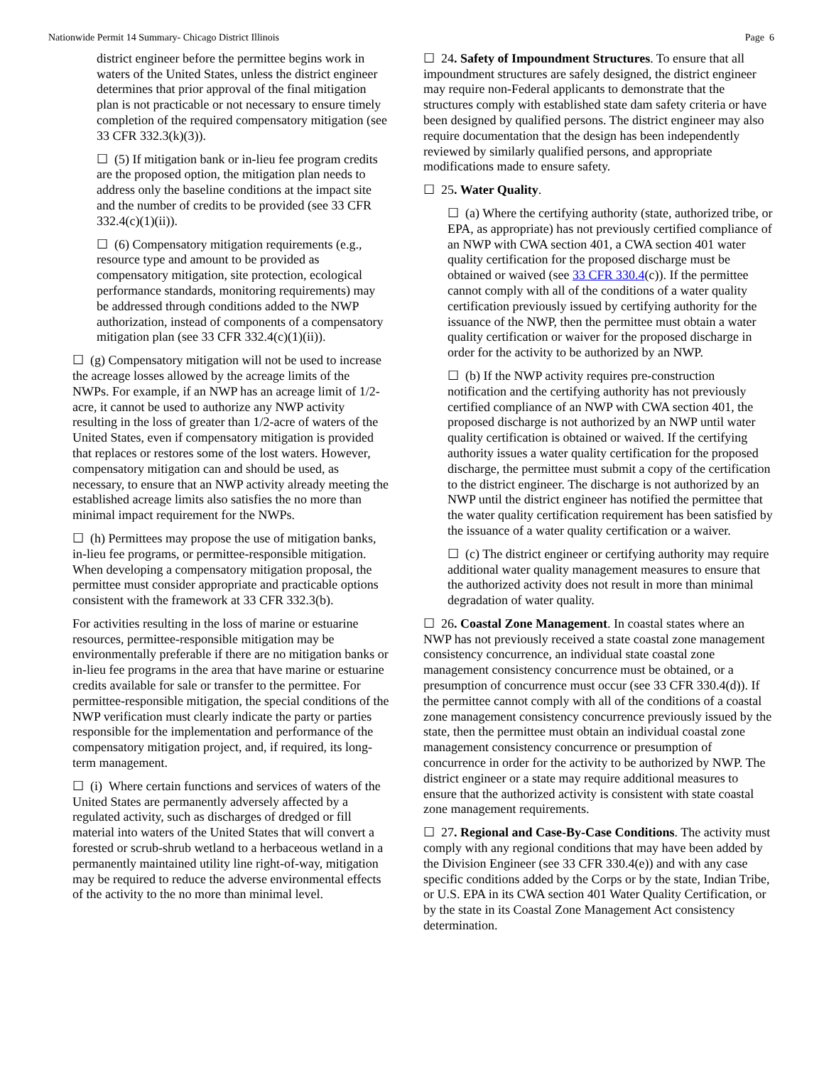Nationwide Permit 14 Summary- Chicago District Illinois Page 6
district engineer before the permittee begins work in waters of the United States, unless the district engineer determines that prior approval of the final mitigation plan is not practicable or not necessary to ensure timely completion of the required compensatory mitigation (see 33 CFR 332.3(k)(3)).
☐ (5) If mitigation bank or in-lieu fee program credits are the proposed option, the mitigation plan needs to address only the baseline conditions at the impact site and the number of credits to be provided (see 33 CFR 332.4(c)(1)(ii)).
☐ (6) Compensatory mitigation requirements (e.g., resource type and amount to be provided as compensatory mitigation, site protection, ecological performance standards, monitoring requirements) may be addressed through conditions added to the NWP authorization, instead of components of a compensatory mitigation plan (see 33 CFR 332.4(c)(1)(ii)).
☐ (g) Compensatory mitigation will not be used to increase the acreage losses allowed by the acreage limits of the NWPs. For example, if an NWP has an acreage limit of 1/2-acre, it cannot be used to authorize any NWP activity resulting in the loss of greater than 1/2-acre of waters of the United States, even if compensatory mitigation is provided that replaces or restores some of the lost waters. However, compensatory mitigation can and should be used, as necessary, to ensure that an NWP activity already meeting the established acreage limits also satisfies the no more than minimal impact requirement for the NWPs.
☐ (h) Permittees may propose the use of mitigation banks, in-lieu fee programs, or permittee-responsible mitigation. When developing a compensatory mitigation proposal, the permittee must consider appropriate and practicable options consistent with the framework at 33 CFR 332.3(b).
For activities resulting in the loss of marine or estuarine resources, permittee-responsible mitigation may be environmentally preferable if there are no mitigation banks or in-lieu fee programs in the area that have marine or estuarine credits available for sale or transfer to the permittee. For permittee-responsible mitigation, the special conditions of the NWP verification must clearly indicate the party or parties responsible for the implementation and performance of the compensatory mitigation project, and, if required, its long-term management.
☐ (i) Where certain functions and services of waters of the United States are permanently adversely affected by a regulated activity, such as discharges of dredged or fill material into waters of the United States that will convert a forested or scrub-shrub wetland to a herbaceous wetland in a permanently maintained utility line right-of-way, mitigation may be required to reduce the adverse environmental effects of the activity to the no more than minimal level.
☐ 24. Safety of Impoundment Structures. To ensure that all impoundment structures are safely designed, the district engineer may require non-Federal applicants to demonstrate that the structures comply with established state dam safety criteria or have been designed by qualified persons. The district engineer may also require documentation that the design has been independently reviewed by similarly qualified persons, and appropriate modifications made to ensure safety.
☐ 25. Water Quality.
☐ (a) Where the certifying authority (state, authorized tribe, or EPA, as appropriate) has not previously certified compliance of an NWP with CWA section 401, a CWA section 401 water quality certification for the proposed discharge must be obtained or waived (see 33 CFR 330.4(c)). If the permittee cannot comply with all of the conditions of a water quality certification previously issued by certifying authority for the issuance of the NWP, then the permittee must obtain a water quality certification or waiver for the proposed discharge in order for the activity to be authorized by an NWP.
☐ (b) If the NWP activity requires pre-construction notification and the certifying authority has not previously certified compliance of an NWP with CWA section 401, the proposed discharge is not authorized by an NWP until water quality certification is obtained or waived. If the certifying authority issues a water quality certification for the proposed discharge, the permittee must submit a copy of the certification to the district engineer. The discharge is not authorized by an NWP until the district engineer has notified the permittee that the water quality certification requirement has been satisfied by the issuance of a water quality certification or a waiver.
☐ (c) The district engineer or certifying authority may require additional water quality management measures to ensure that the authorized activity does not result in more than minimal degradation of water quality.
☐ 26. Coastal Zone Management. In coastal states where an NWP has not previously received a state coastal zone management consistency concurrence, an individual state coastal zone management consistency concurrence must be obtained, or a presumption of concurrence must occur (see 33 CFR 330.4(d)). If the permittee cannot comply with all of the conditions of a coastal zone management consistency concurrence previously issued by the state, then the permittee must obtain an individual coastal zone management consistency concurrence or presumption of concurrence in order for the activity to be authorized by NWP. The district engineer or a state may require additional measures to ensure that the authorized activity is consistent with state coastal zone management requirements.
☐ 27. Regional and Case-By-Case Conditions. The activity must comply with any regional conditions that may have been added by the Division Engineer (see 33 CFR 330.4(e)) and with any case specific conditions added by the Corps or by the state, Indian Tribe, or U.S. EPA in its CWA section 401 Water Quality Certification, or by the state in its Coastal Zone Management Act consistency determination.